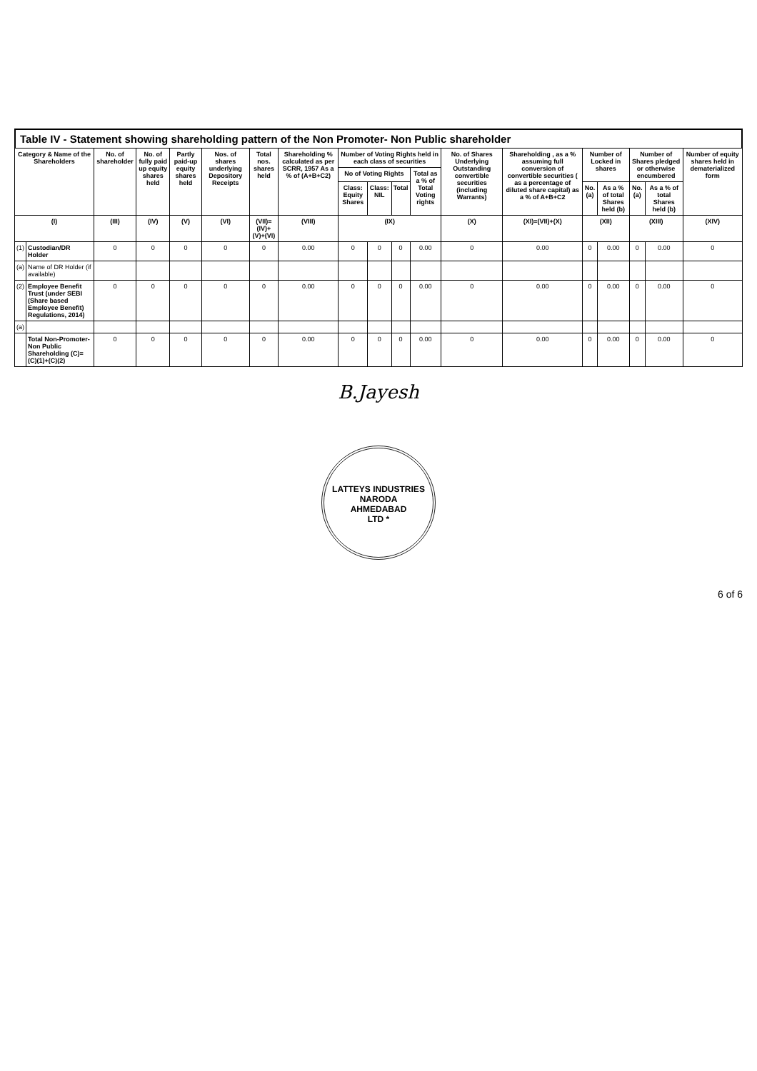Table IV - Statement showing shareholding pattern of the Non Promoter- Non Public shareholder
| Category & Name of the Shareholders | | No. of shareholder | No. of fully paid up equity shares held | Partly paid-up equity shares held | Nos. of shares underlying Depository Receipts | Total nos. shares held | Shareholding % calculated as per SCRR, 1957 As a % of (A+B+C2) | Number of Voting Rights held in each class of securities | | | | No. of Shares Underlying Outstanding convertible securities (including Warrants) | Shareholding , as a % assuming full conversion of convertible securities ( as a percentage of diluted share capital) as a % of A+B+C2 | Number of Locked in shares | | Number of Shares pledged or otherwise encumbered | | Number of equity shares held in dematerialized form |
| --- | --- | --- | --- | --- | --- | --- | --- | --- | --- | --- | --- | --- | --- | --- | --- | --- | --- | --- |
| | | | | | | | | No of Voting Rights | | | Total as a % of Total Voting rights | | | | | | | |
| | | | | | | | | Class: Equity Shares | Class: NIL | Total | | | | No. (a) | As a % of total Shares held (b) | No. (a) | As a % of total Shares held (b) | |
| (I) | | (III) | (IV) | (V) | (VI) | (VII)=(IV)+(V)+(VI) | (VIII) | (IX) | | | | (X) | (XI)=(VII)+(X) | (XII) | | (XIII) | | (XIV) |
| (1) | Custodian/DR Holder | 0 | 0 | 0 | 0 | 0 | 0.00 | 0 | 0 | 0 | 0.00 | 0 | 0.00 | 0 | 0.00 | 0 | 0.00 | 0 |
| (a) | Name of DR Holder (if available) | | | | | | | | | | | | | | | | | |
| (2) | Employee Benefit Trust (under SEBI (Share based Employee Benefit) Regulations, 2014) | 0 | 0 | 0 | 0 | 0 | 0.00 | 0 | 0 | 0 | 0.00 | 0 | 0.00 | 0 | 0.00 | 0 | 0.00 | 0 |
| (a) | | | | | | | | | | | | | | | | | | |
| | Total Non-Promoter- Non Public Shareholding (C)= (C)(1)+(C)(2) | 0 | 0 | 0 | 0 | 0 | 0.00 | 0 | 0 | 0 | 0.00 | 0 | 0.00 | 0 | 0.00 | 0 | 0.00 | 0 |
B.Jayesh
LATTEYS INDUSTRIES
NARODA
AHMEDABAD
LTD *
6 of 6